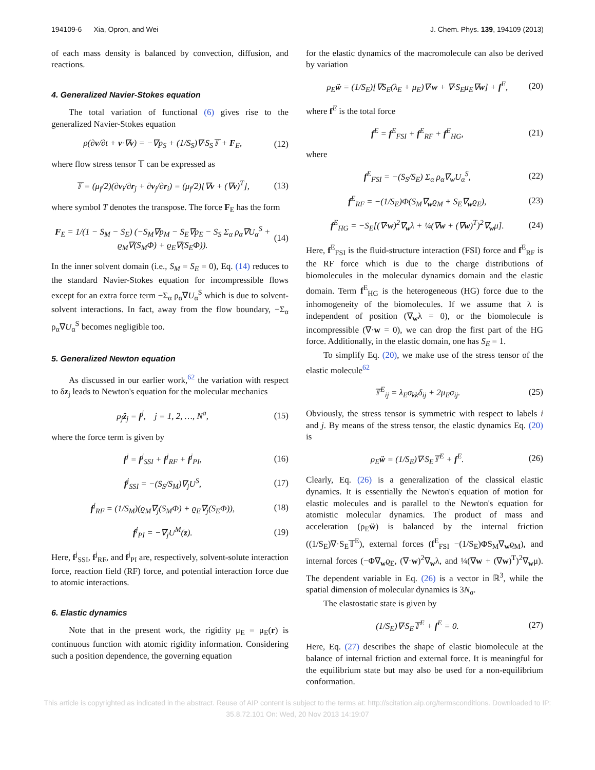194109-6 Xia, Opron, and Wei J. Chem. Phys. 139, 194109 (2013)
of each mass density is balanced by convection, diffusion, and reactions.
4. Generalized Navier-Stokes equation
The total variation of functional (6) gives rise to the generalized Navier-Stokes equation
ρ(∂v/∂t + v·∇v) = −∇p<sub>S</sub> + (1/S<sub>S</sub>)∇·S<sub>S</sub>𝕋 + F<sub>E</sub>, (12)
where flow stress tensor 𝕋 can be expressed as
𝕋 = (μ<sub>f</sub>/2)(∂v<sub>i</sub>/∂r<sub>j</sub> + ∂v<sub>j</sub>/∂r<sub>i</sub>) = (μ<sub>f</sub>/2)[∇v + (∇v)<sup>T</sup>], (13)
where symbol T denotes the transpose. The force F<sub>E</sub> has the form
F<sub>E</sub> = 1/(1 − S<sub>M</sub> − S<sub>E</sub>) (−S<sub>M</sub>∇p<sub>M</sub> − S<sub>E</sub>∇p<sub>E</sub> − S<sub>S</sub> Σ<sub>α</sub> ρ<sub>α</sub>∇U<sub>α</sub><sup>S</sup> + ϱ<sub>M</sub>∇(S<sub>M</sub>Φ) + ϱ<sub>E</sub>∇(S<sub>E</sub>Φ)). (14)
In the inner solvent domain (i.e., S<sub>M</sub> = S<sub>E</sub> = 0), Eq. (14) reduces to the standard Navier-Stokes equation for incompressible flows except for an extra force term −Σ<sub>α</sub> ρ<sub>α</sub>∇U<sub>α</sub><sup>S</sup> which is due to solvent-solvent interactions. In fact, away from the flow boundary, −Σ<sub>α</sub> ρ<sub>α</sub>∇U<sub>α</sub><sup>S</sup> becomes negligible too.
5. Generalized Newton equation
As discussed in our earlier work,<sup>62</sup> the variation with respect to δz<sub>j</sub> leads to Newton's equation for the molecular mechanics
ρ<sub>j</sub>z̈<sub>j</sub> = f<sup>j</sup>, j = 1, 2, …, N<sup>a</sup>, (15)
where the force term is given by
f<sup>j</sup> = f<sup>j</sup><sub>SSI</sub> + f<sup>j</sup><sub>RF</sub> + f<sup>j</sup><sub>PI</sub>, (16)
f<sup>j</sup><sub>SSI</sub> = −(S<sub>S</sub>/S<sub>M</sub>)∇<sub>j</sub>U<sup>S</sup>, (17)
f<sup>j</sup><sub>RF</sub> = (1/S<sub>M</sub>)(ϱ<sub>M</sub>∇<sub>j</sub>(S<sub>M</sub>Φ) + ϱ<sub>E</sub>∇<sub>j</sub>(S<sub>E</sub>Φ)), (18)
f<sup>j</sup><sub>PI</sub> = −∇<sub>j</sub>U<sup>M</sup>(z). (19)
Here, f<sup>j</sup><sub>SSI</sub>, f<sup>j</sup><sub>RF</sub>, and f<sup>j</sup><sub>PI</sub> are, respectively, solvent-solute interaction force, reaction field (RF) force, and potential interaction force due to atomic interactions.
6. Elastic dynamics
Note that in the present work, the rigidity μ<sub>E</sub> = μ<sub>E</sub>(r) is continuous function with atomic rigidity information. Considering such a position dependence, the governing equation
for the elastic dynamics of the macromolecule can also be derived by variation
ρ<sub>E</sub>ẅ = (1/S<sub>E</sub>)[∇S<sub>E</sub>(λ<sub>E</sub> + μ<sub>E</sub>)∇·w + ∇·S<sub>E</sub>μ<sub>E</sub>∇w] + f<sup>E</sup>, (20)
where f<sup>E</sup> is the total force
f<sup>E</sup> = f<sup>E</sup><sub>FSI</sub> + f<sup>E</sup><sub>RF</sub> + f<sup>E</sup><sub>HG</sub>, (21)
where
f<sup>E</sup><sub>FSI</sub> = −(S<sub>S</sub>/S<sub>E</sub>) Σ<sub>α</sub> ρ<sub>α</sub>∇<sub>w</sub>U<sub>α</sub><sup>S</sup>, (22)
f<sup>E</sup><sub>RF</sub> = −(1/S<sub>E</sub>)Φ(S<sub>M</sub>∇<sub>w</sub>ϱ<sub>M</sub> + S<sub>E</sub>∇<sub>w</sub>ϱ<sub>E</sub>), (23)
f<sup>E</sup><sub>HG</sub> = −S<sub>E</sub>[(∇·w)<sup>2</sup>∇<sub>w</sub>λ + ¼(∇w + (∇w)<sup>T</sup>)<sup>2</sup>∇<sub>w</sub>μ]. (24)
Here, f<sup>E</sup><sub>FSI</sub> is the fluid-structure interaction (FSI) force and f<sup>E</sup><sub>RF</sub> is the RF force which is due to the charge distributions of biomolecules in the molecular dynamics domain and the elastic domain. Term f<sup>E</sup><sub>HG</sub> is the heterogeneous (HG) force due to the inhomogeneity of the biomolecules. If we assume that λ is independent of position (∇<sub>w</sub>λ = 0), or the biomolecule is incompressible (∇·w = 0), we can drop the first part of the HG force. Additionally, in the elastic domain, one has S<sub>E</sub> = 1.
To simplify Eq. (20), we make use of the stress tensor of the elastic molecule<sup>62</sup>
𝕋<sup>E</sup><sub>ij</sub> = λ<sub>E</sub>σ<sub>kk</sub>δ<sub>ij</sub> + 2μ<sub>E</sub>σ<sub>ij</sub>. (25)
Obviously, the stress tensor is symmetric with respect to labels i and j. By means of the stress tensor, the elastic dynamics Eq. (20) is
ρ<sub>E</sub>ẅ = (1/S<sub>E</sub>)∇·S<sub>E</sub>𝕋<sup>E</sup> + f<sup>E</sup>. (26)
Clearly, Eq. (26) is a generalization of the classical elastic dynamics. It is essentially the Newton's equation of motion for elastic molecules and is parallel to the Newton's equation for atomistic molecular dynamics. The product of mass and acceleration (ρ<sub>E</sub>ẅ) is balanced by the internal friction ((1/S<sub>E</sub>)∇·S<sub>E</sub>𝕋<sup>E</sup>), external forces (f<sup>E</sup><sub>FSI</sub> −(1/S<sub>E</sub>)ΦS<sub>M</sub>∇<sub>w</sub>ϱ<sub>M</sub>), and internal forces (−Φ∇<sub>w</sub>ϱ<sub>E</sub>, (∇·w)<sup>2</sup>∇<sub>w</sub>λ, and ¼(∇w + (∇w)<sup>T</sup>)<sup>2</sup>∇<sub>w</sub>μ). The dependent variable in Eq. (26) is a vector in ℝ<sup>3</sup>, while the spatial dimension of molecular dynamics is 3N<sub>a</sub>.
The elastostatic state is given by
(1/S<sub>E</sub>)∇·S<sub>E</sub>𝕋<sup>E</sup> + f<sup>E</sup> = 0. (27)
Here, Eq. (27) describes the shape of elastic biomolecule at the balance of internal friction and external force. It is meaningful for the equilibrium state but may also be used for a non-equilibrium conformation.
This article is copyrighted as indicated in the abstract. Reuse of AIP content is subject to the terms at: http://scitation.aip.org/termsconditions. Downloaded to IP:
35.8.72.101 On: Wed, 20 Nov 2013 14:19:07